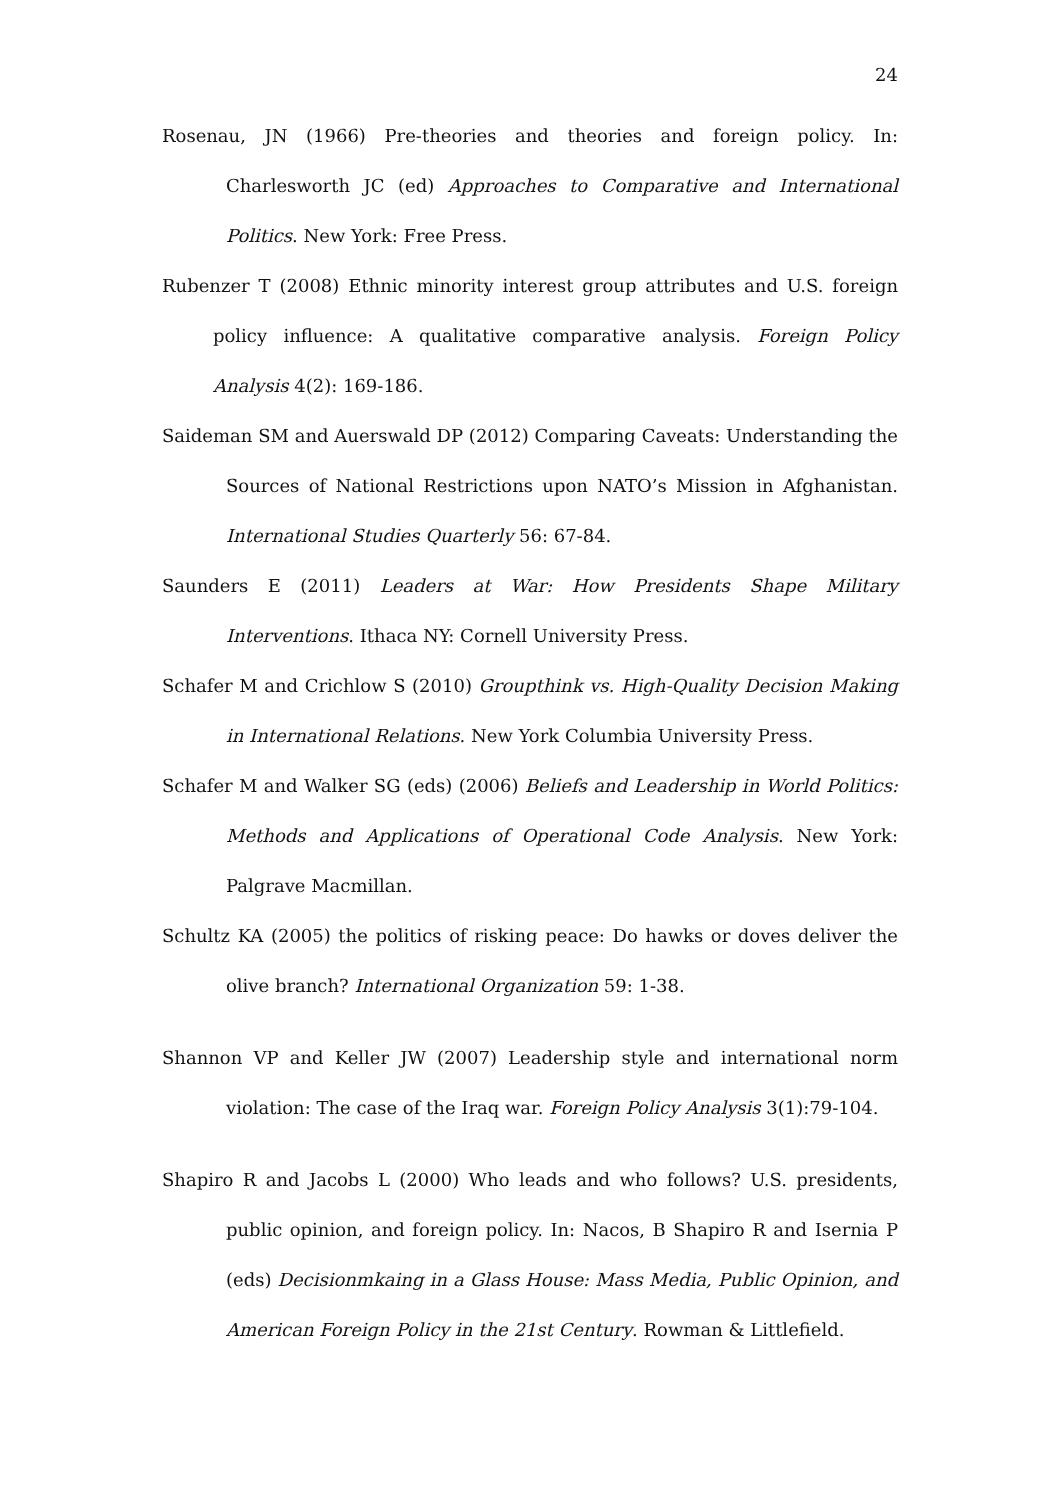24
Rosenau, JN (1966) Pre-theories and theories and foreign policy. In: Charlesworth JC (ed) Approaches to Comparative and International Politics. New York: Free Press.
Rubenzer T (2008) Ethnic minority interest group attributes and U.S. foreign policy influence: A qualitative comparative analysis. Foreign Policy Analysis 4(2): 169-186.
Saideman SM and Auerswald DP (2012) Comparing Caveats: Understanding the Sources of National Restrictions upon NATO’s Mission in Afghanistan. International Studies Quarterly 56: 67-84.
Saunders E (2011) Leaders at War: How Presidents Shape Military Interventions. Ithaca NY: Cornell University Press.
Schafer M and Crichlow S (2010) Groupthink vs. High-Quality Decision Making in International Relations. New York Columbia University Press.
Schafer M and Walker SG (eds) (2006) Beliefs and Leadership in World Politics: Methods and Applications of Operational Code Analysis. New York: Palgrave Macmillan.
Schultz KA (2005) the politics of risking peace: Do hawks or doves deliver the olive branch? International Organization 59: 1-38.
Shannon VP and Keller JW (2007) Leadership style and international norm violation: The case of the Iraq war. Foreign Policy Analysis 3(1):79-104.
Shapiro R and Jacobs L (2000) Who leads and who follows? U.S. presidents, public opinion, and foreign policy. In: Nacos, B Shapiro R and Isernia P (eds) Decisionmkaing in a Glass House: Mass Media, Public Opinion, and American Foreign Policy in the 21st Century. Rowman & Littlefield.